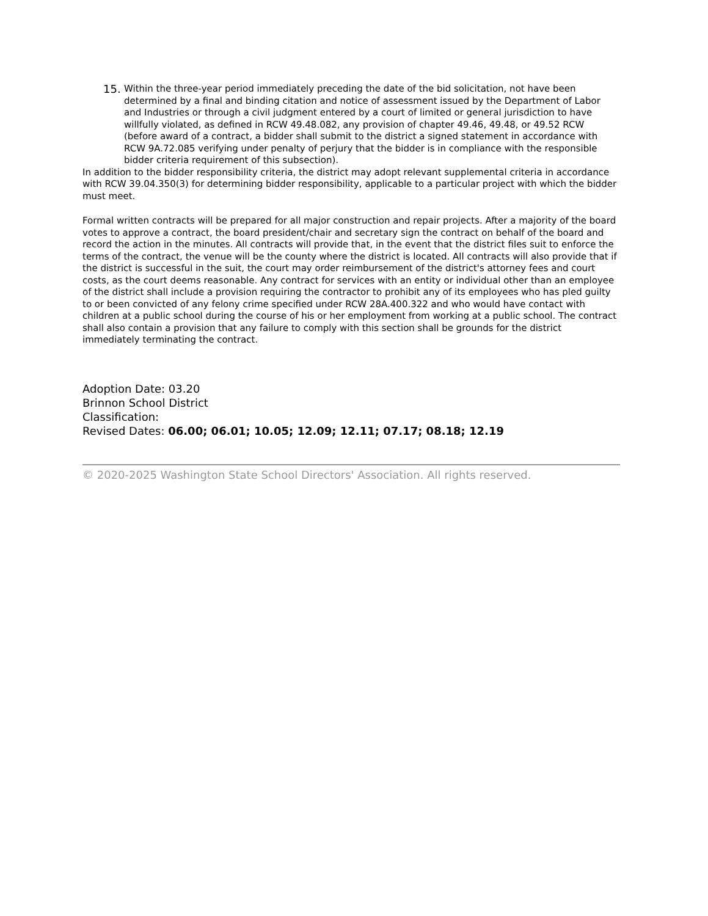15.
Within the three-year period immediately preceding the date of the bid solicitation, not have been determined by a final and binding citation and notice of assessment issued by the Department of Labor and Industries or through a civil judgment entered by a court of limited or general jurisdiction to have willfully violated, as defined in RCW 49.48.082, any provision of chapter 49.46, 49.48, or 49.52 RCW (before award of a contract, a bidder shall submit to the district a signed statement in accordance with RCW 9A.72.085 verifying under penalty of perjury that the bidder is in compliance with the responsible bidder criteria requirement of this subsection).
In addition to the bidder responsibility criteria, the district may adopt relevant supplemental criteria in accordance with RCW 39.04.350(3) for determining bidder responsibility, applicable to a particular project with which the bidder must meet.
Formal written contracts will be prepared for all major construction and repair projects. After a majority of the board votes to approve a contract, the board president/chair and secretary sign the contract on behalf of the board and record the action in the minutes. All contracts will provide that, in the event that the district files suit to enforce the terms of the contract, the venue will be the county where the district is located. All contracts will also provide that if the district is successful in the suit, the court may order reimbursement of the district's attorney fees and court costs, as the court deems reasonable. Any contract for services with an entity or individual other than an employee of the district shall include a provision requiring the contractor to prohibit any of its employees who has pled guilty to or been convicted of any felony crime specified under RCW 28A.400.322 and who would have contact with children at a public school during the course of his or her employment from working at a public school. The contract shall also contain a provision that any failure to comply with this section shall be grounds for the district immediately terminating the contract.
Adoption Date: 03.20
Brinnon School District
Classification:
Revised Dates: 06.00; 06.01; 10.05; 12.09; 12.11; 07.17; 08.18; 12.19
© 2020-2025 Washington State School Directors' Association. All rights reserved.